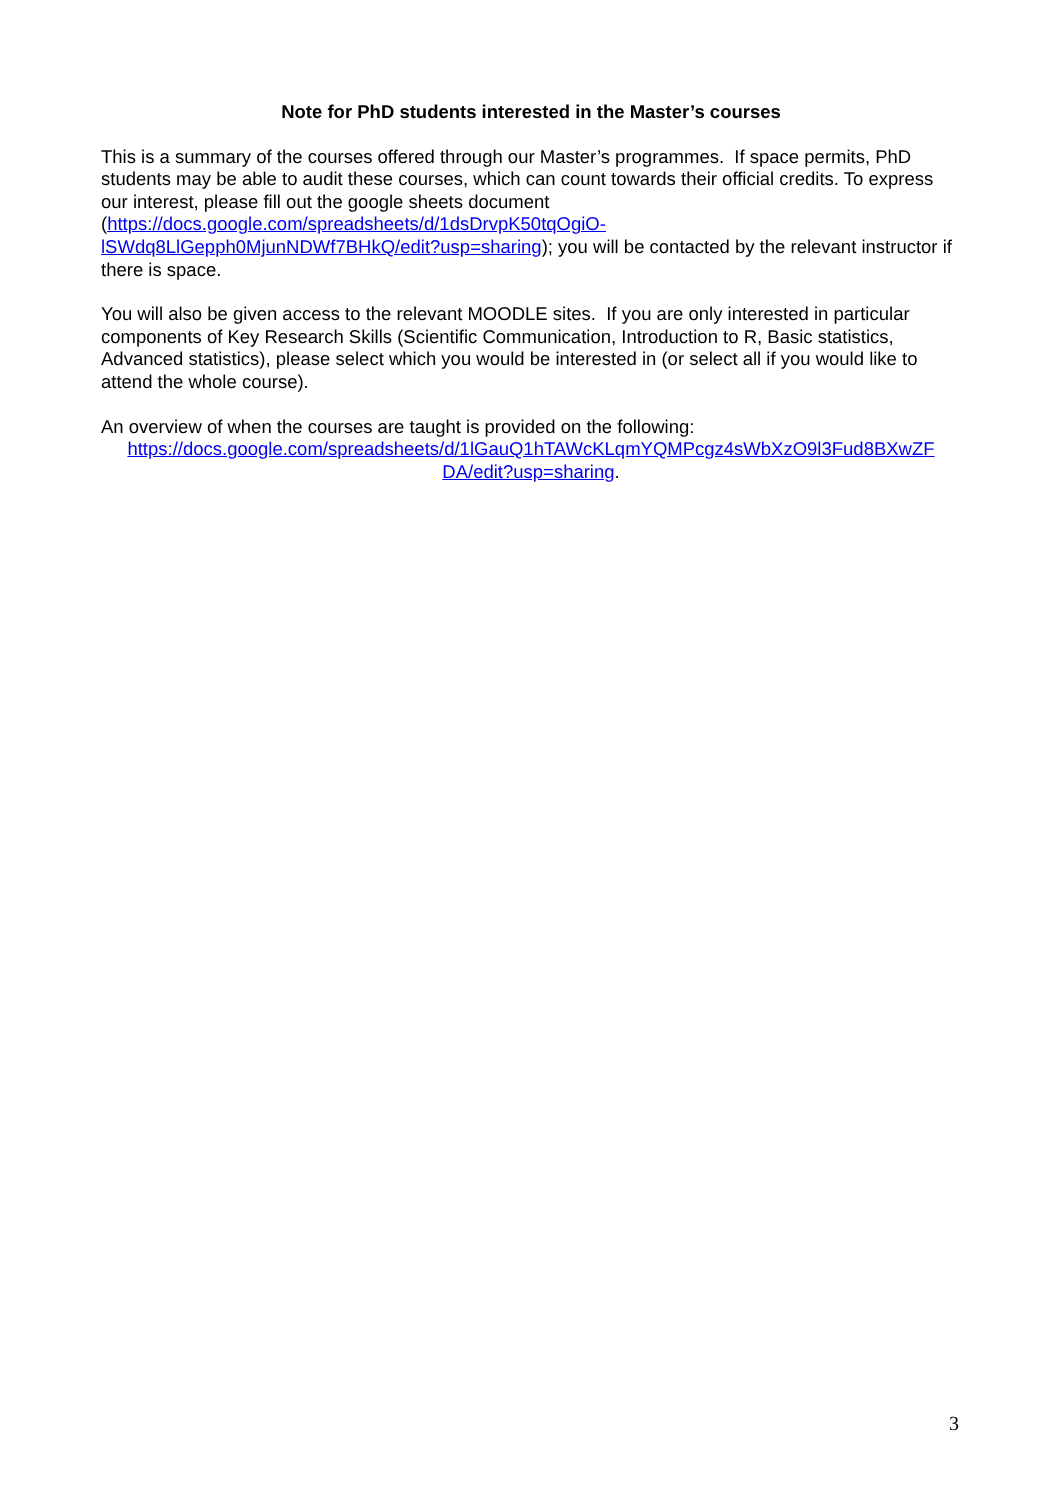Note for PhD students interested in the Master’s courses
This is a summary of the courses offered through our Master’s programmes. If space permits, PhD students may be able to audit these courses, which can count towards their official credits. To express our interest, please fill out the google sheets document
(https://docs.google.com/spreadsheets/d/1dsDrvpK50tqOgiO-
lSWdq8LlGepph0MjunNDWf7BHkQ/edit?usp=sharing); you will be contacted by the relevant instructor if there is space.
You will also be given access to the relevant MOODLE sites. If you are only interested in particular components of Key Research Skills (Scientific Communication, Introduction to R, Basic statistics, Advanced statistics), please select which you would be interested in (or select all if you would like to attend the whole course).
An overview of when the courses are taught is provided on the following:
https://docs.google.com/spreadsheets/d/1lGauQ1hTAWcKLqmYQMPcgz4sWbXzO9l3Fud8BXwZF DA/edit?usp=sharing.
3